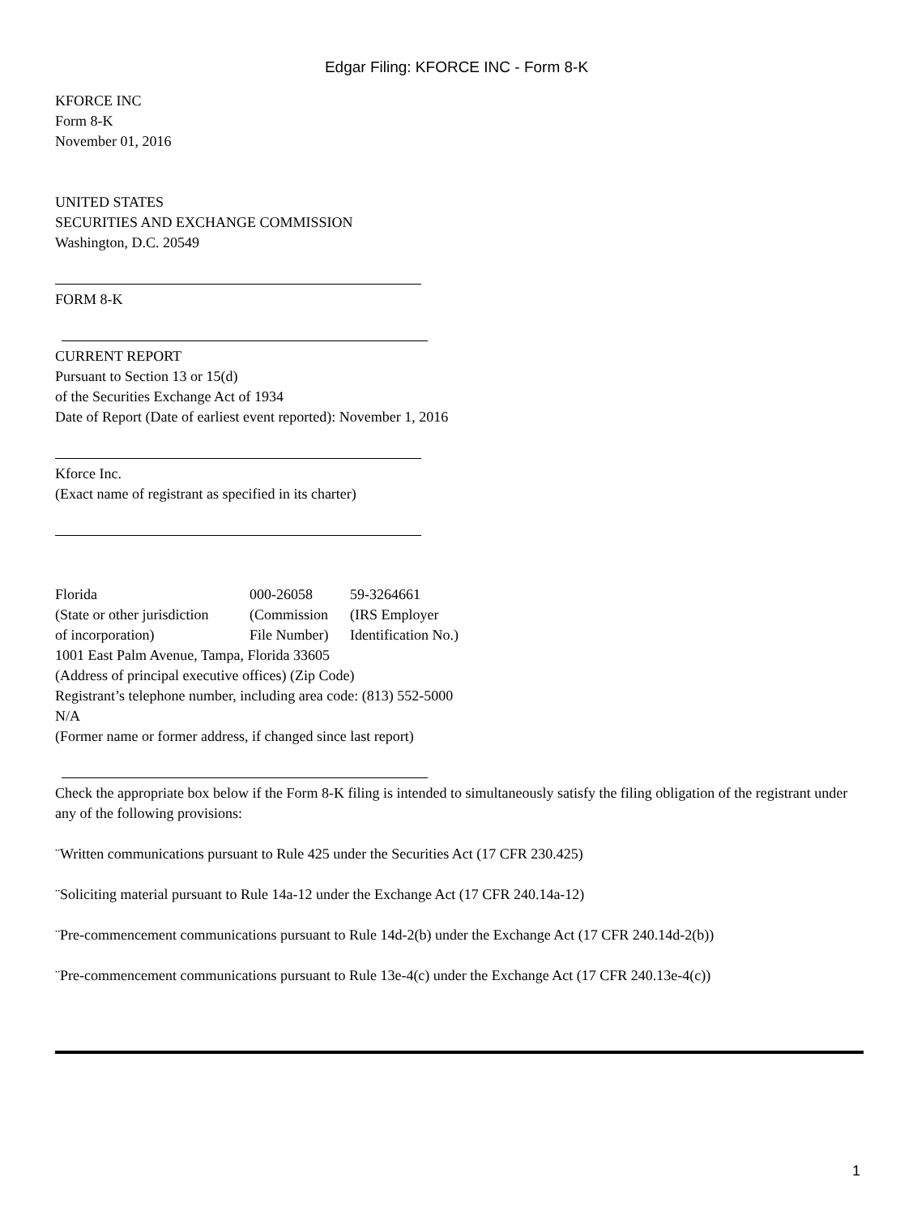Edgar Filing: KFORCE INC - Form 8-K
KFORCE INC
Form 8-K
November 01, 2016
UNITED STATES
SECURITIES AND EXCHANGE COMMISSION
Washington, D.C. 20549
FORM 8-K
CURRENT REPORT
Pursuant to Section 13 or 15(d)
of the Securities Exchange Act of 1934
Date of Report (Date of earliest event reported): November 1, 2016
Kforce Inc.
(Exact name of registrant as specified in its charter)
| Florida | 000-26058 | 59-3264661 |
| (State or other jurisdiction | (Commission | (IRS Employer |
| of incorporation) | File Number) | Identification No.) |
1001 East Palm Avenue, Tampa, Florida 33605
(Address of principal executive offices) (Zip Code)
Registrant’s telephone number, including area code: (813) 552-5000
N/A
(Former name or former address, if changed since last report)
Check the appropriate box below if the Form 8-K filing is intended to simultaneously satisfy the filing obligation of the registrant under any of the following provisions:
¨Written communications pursuant to Rule 425 under the Securities Act (17 CFR 230.425)
¨Soliciting material pursuant to Rule 14a-12 under the Exchange Act (17 CFR 240.14a-12)
¨Pre-commencement communications pursuant to Rule 14d-2(b) under the Exchange Act (17 CFR 240.14d-2(b))
¨Pre-commencement communications pursuant to Rule 13e-4(c) under the Exchange Act (17 CFR 240.13e-4(c))
1